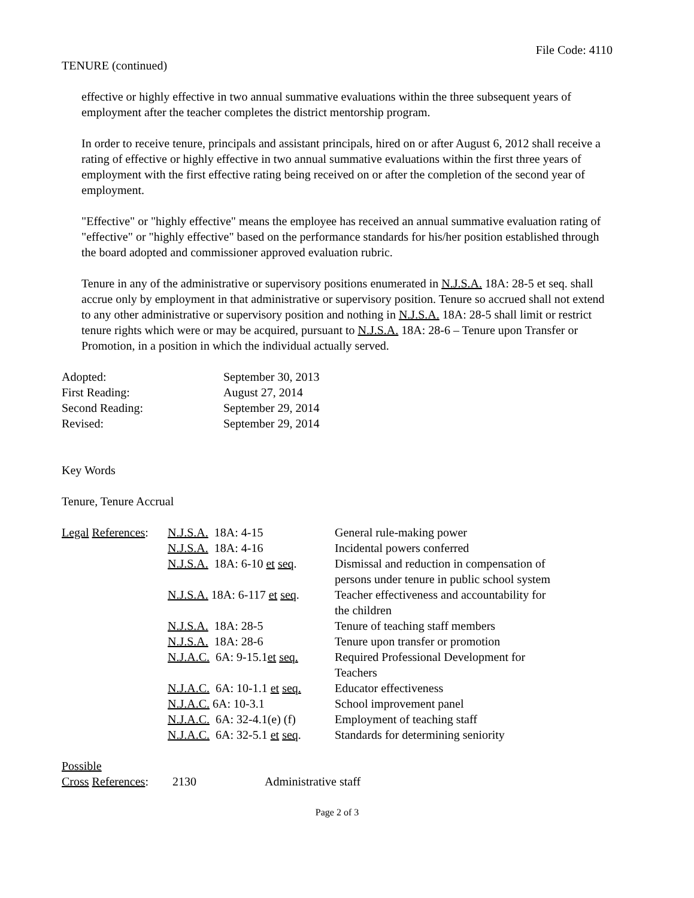File Code: 4110
TENURE (continued)
effective or highly effective in two annual summative evaluations within the three subsequent years of employment after the teacher completes the district mentorship program.
In order to receive tenure, principals and assistant principals, hired on or after August 6, 2012 shall receive a rating of effective or highly effective in two annual summative evaluations within the first three years of employment with the first effective rating being received on or after the completion of the second year of employment.
"Effective" or "highly effective" means the employee has received an annual summative evaluation rating of "effective" or "highly effective" based on the performance standards for his/her position established through the board adopted and commissioner approved evaluation rubric.
Tenure in any of the administrative or supervisory positions enumerated in N.J.S.A. 18A: 28-5 et seq. shall accrue only by employment in that administrative or supervisory position. Tenure so accrued shall not extend to any other administrative or supervisory position and nothing in N.J.S.A. 18A: 28-5 shall limit or restrict tenure rights which were or may be acquired, pursuant to N.J.S.A. 18A: 28-6 – Tenure upon Transfer or Promotion, in a position in which the individual actually served.
| Adopted: | September 30, 2013 |
| First Reading: | August 27, 2014 |
| Second Reading: | September 29, 2014 |
| Revised: | September 29, 2014 |
Key Words
Tenure, Tenure Accrual
| Legal References : | N.J.S.A. 18A: 4-15 | General rule-making power |
| | N.J.S.A. 18A: 4-16 | Incidental powers conferred |
| | N.J.S.A. 18A: 6-10 et seq . | Dismissal and reduction in compensation of persons under tenure in public school system |
| | N.J.S.A. 18A: 6-117 et seq . | Teacher effectiveness and accountability for the children |
| | N.J.S.A. 18A: 28-5 | Tenure of teaching staff members |
| | N.J.S.A. 18A: 28-6 | Tenure upon transfer or promotion |
| | N.J.A.C. 6A: 9-15.1 et seq. | Required Professional Development for Teachers |
| | N.J.A.C. 6A: 10-1.1 et seq. | Educator effectiveness |
| | N.J.A.C. 6A: 10-3.1 | School improvement panel |
| | N.J.A.C. 6A: 32-4.1(e) (f) | Employment of teaching staff |
| | N.J.A.C. 6A: 32-5.1 et seq . | Standards for determining seniority |
| Possible Cross References : | 2130 | Administrative staff |
Page 2 of 3